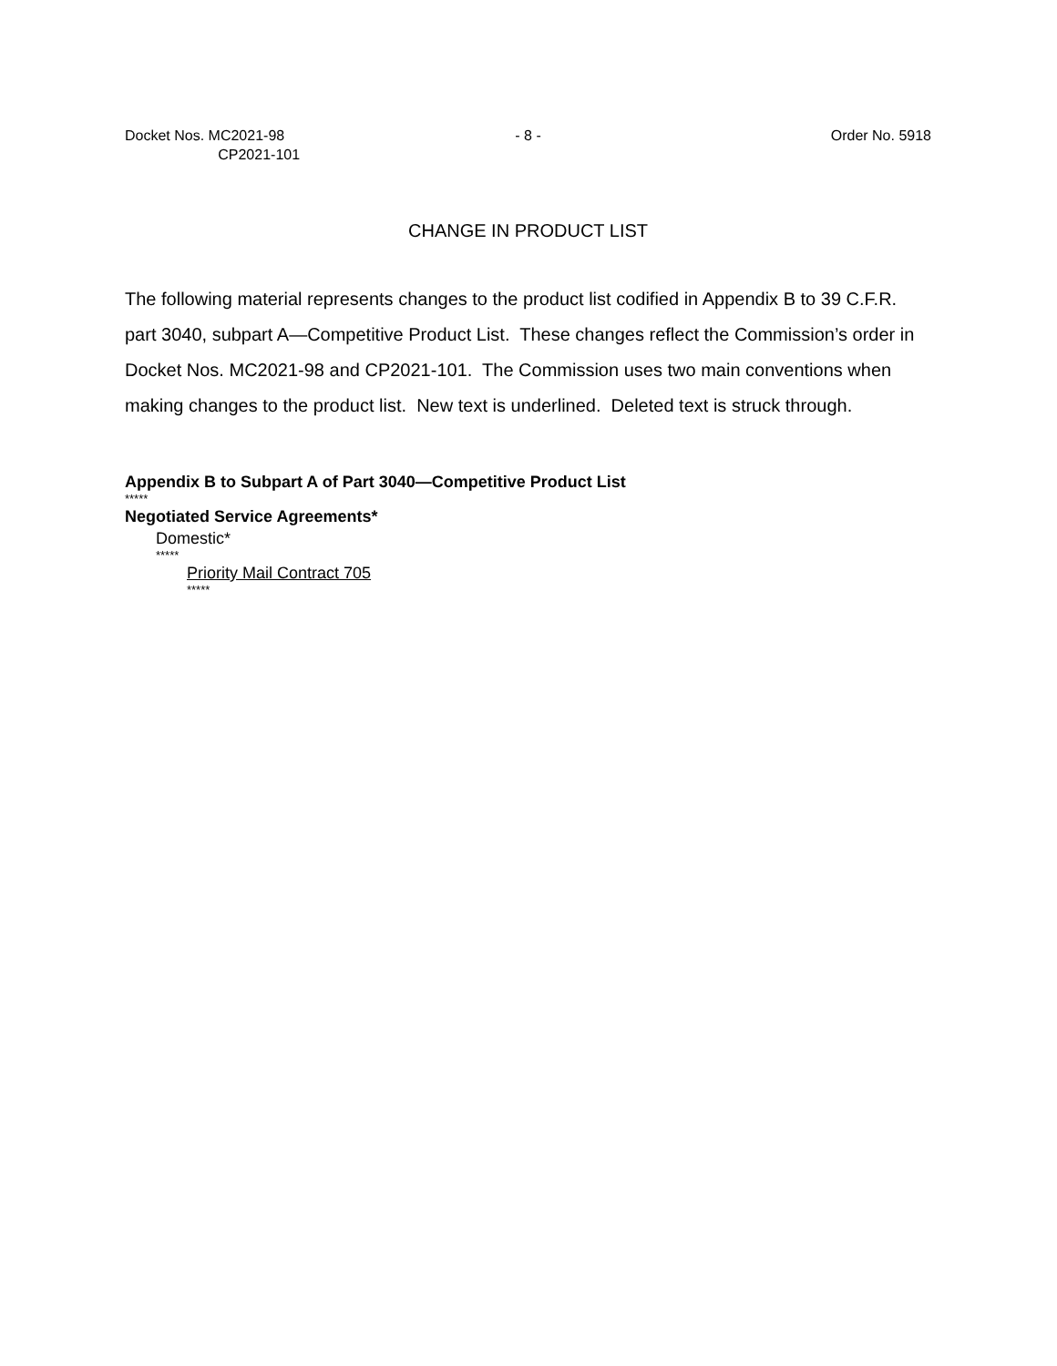Docket Nos. MC2021-98
CP2021-101
- 8 - Order No. 5918
CHANGE IN PRODUCT LIST
The following material represents changes to the product list codified in Appendix B to 39 C.F.R. part 3040, subpart A—Competitive Product List. These changes reflect the Commission’s order in Docket Nos. MC2021-98 and CP2021-101. The Commission uses two main conventions when making changes to the product list. New text is underlined. Deleted text is struck through.
Appendix B to Subpart A of Part 3040—Competitive Product List
*****
Negotiated Service Agreements*
Domestic*
*****
Priority Mail Contract 705
*****